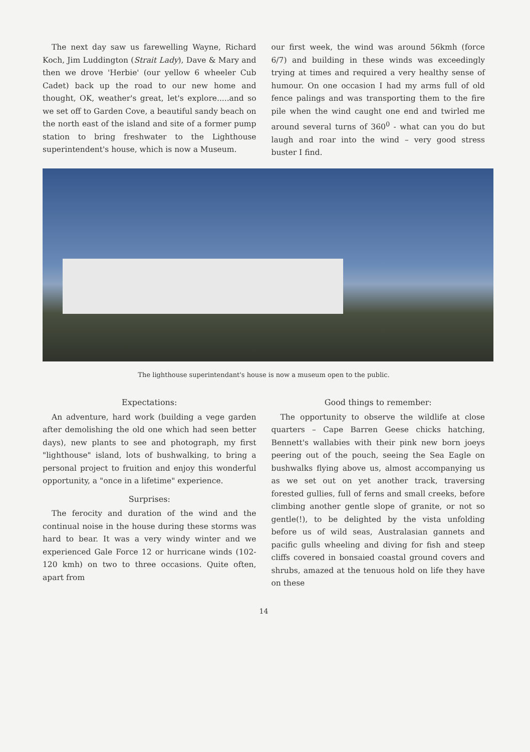The next day saw us farewelling Wayne, Richard Koch, Jim Luddington (Strait Lady), Dave & Mary and then we drove 'Herbie' (our yellow 6 wheeler Cub Cadet) back up the road to our new home and thought, OK, weather's great, let's explore.....and so we set off to Garden Cove, a beautiful sandy beach on the north east of the island and site of a former pump station to bring freshwater to the Lighthouse superintendent's house, which is now a Museum.
our first week, the wind was around 56kmh (force 6/7) and building in these winds was exceedingly trying at times and required a very healthy sense of humour. On one occasion I had my arms full of old fence palings and was transporting them to the fire pile when the wind caught one end and twirled me around several turns of 360<sup>0</sup> - what can you do but laugh and roar into the wind – very good stress buster I find.
The lighthouse superintendant's house is now a museum open to the public.
Expectations:
An adventure, hard work (building a vege garden after demolishing the old one which had seen better days), new plants to see and photograph, my first "lighthouse" island, lots of bushwalking, to bring a personal project to fruition and enjoy this wonderful opportunity, a "once in a lifetime" experience.
Surprises:
The ferocity and duration of the wind and the continual noise in the house during these storms was hard to bear. It was a very windy winter and we experienced Gale Force 12 or hurricane winds (102-120 kmh) on two to three occasions. Quite often, apart from
Good things to remember:
The opportunity to observe the wildlife at close quarters – Cape Barren Geese chicks hatching, Bennett's wallabies with their pink new born joeys peering out of the pouch, seeing the Sea Eagle on bushwalks flying above us, almost accompanying us as we set out on yet another track, traversing forested gullies, full of ferns and small creeks, before climbing another gentle slope of granite, or not so gentle(!), to be delighted by the vista unfolding before us of wild seas, Australasian gannets and pacific gulls wheeling and diving for fish and steep cliffs covered in bonsaied coastal ground covers and shrubs, amazed at the tenuous hold on life they have on these
14